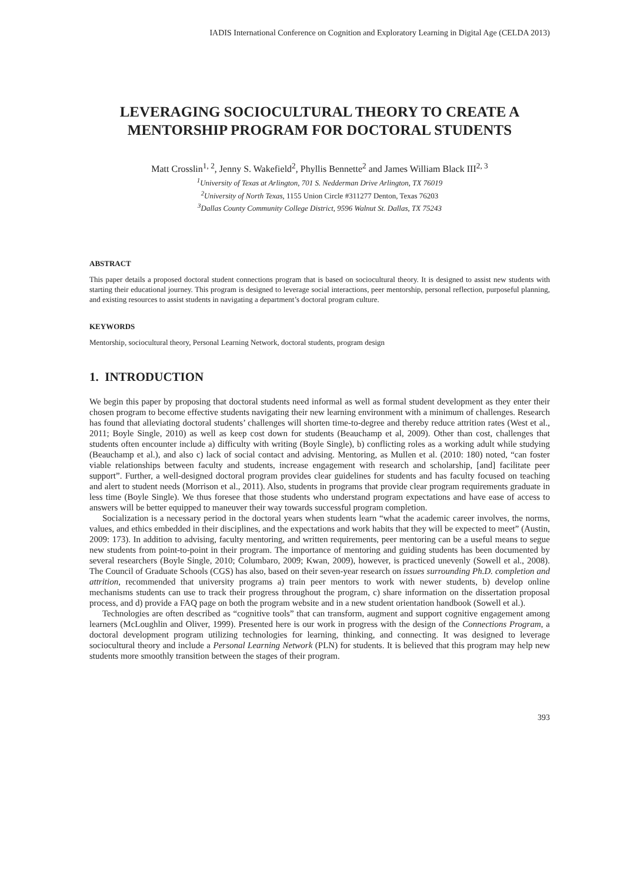IADIS International Conference on Cognition and Exploratory Learning in Digital Age (CELDA 2013)
LEVERAGING SOCIOCULTURAL THEORY TO CREATE A MENTORSHIP PROGRAM FOR DOCTORAL STUDENTS
Matt Crosslin<sup>1, 2</sup>, Jenny S. Wakefield<sup>2</sup>, Phyllis Bennette<sup>2</sup> and James William Black III<sup>2, 3</sup>
<sup>1</sup> University of Texas at Arlington, 701 S. Nedderman Drive Arlington, TX 76019
<sup>2</sup> University of North Texas, 1155 Union Circle #311277 Denton, Texas 76203
<sup>3</sup> Dallas County Community College District, 9596 Walnut St. Dallas, TX 75243
ABSTRACT
This paper details a proposed doctoral student connections program that is based on sociocultural theory. It is designed to assist new students with starting their educational journey. This program is designed to leverage social interactions, peer mentorship, personal reflection, purposeful planning, and existing resources to assist students in navigating a department’s doctoral program culture.
KEYWORDS
Mentorship, sociocultural theory, Personal Learning Network, doctoral students, program design
1. INTRODUCTION
We begin this paper by proposing that doctoral students need informal as well as formal student development as they enter their chosen program to become effective students navigating their new learning environment with a minimum of challenges. Research has found that alleviating doctoral students’ challenges will shorten time-to-degree and thereby reduce attrition rates (West et al., 2011; Boyle Single, 2010) as well as keep cost down for students (Beauchamp et al, 2009). Other than cost, challenges that students often encounter include a) difficulty with writing (Boyle Single), b) conflicting roles as a working adult while studying (Beauchamp et al.), and also c) lack of social contact and advising. Mentoring, as Mullen et al. (2010: 180) noted, “can foster viable relationships between faculty and students, increase engagement with research and scholarship, [and] facilitate peer support”. Further, a well-designed doctoral program provides clear guidelines for students and has faculty focused on teaching and alert to student needs (Morrison et al., 2011). Also, students in programs that provide clear program requirements graduate in less time (Boyle Single). We thus foresee that those students who understand program expectations and have ease of access to answers will be better equipped to maneuver their way towards successful program completion.
Socialization is a necessary period in the doctoral years when students learn “what the academic career involves, the norms, values, and ethics embedded in their disciplines, and the expectations and work habits that they will be expected to meet” (Austin, 2009: 173). In addition to advising, faculty mentoring, and written requirements, peer mentoring can be a useful means to segue new students from point-to-point in their program. The importance of mentoring and guiding students has been documented by several researchers (Boyle Single, 2010; Columbaro, 2009; Kwan, 2009), however, is practiced unevenly (Sowell et al., 2008). The Council of Graduate Schools (CGS) has also, based on their seven-year research on issues surrounding Ph.D. completion and attrition, recommended that university programs a) train peer mentors to work with newer students, b) develop online mechanisms students can use to track their progress throughout the program, c) share information on the dissertation proposal process, and d) provide a FAQ page on both the program website and in a new student orientation handbook (Sowell et al.).
Technologies are often described as “cognitive tools” that can transform, augment and support cognitive engagement among learners (McLoughlin and Oliver, 1999). Presented here is our work in progress with the design of the Connections Program, a doctoral development program utilizing technologies for learning, thinking, and connecting. It was designed to leverage sociocultural theory and include a Personal Learning Network (PLN) for students. It is believed that this program may help new students more smoothly transition between the stages of their program.
393